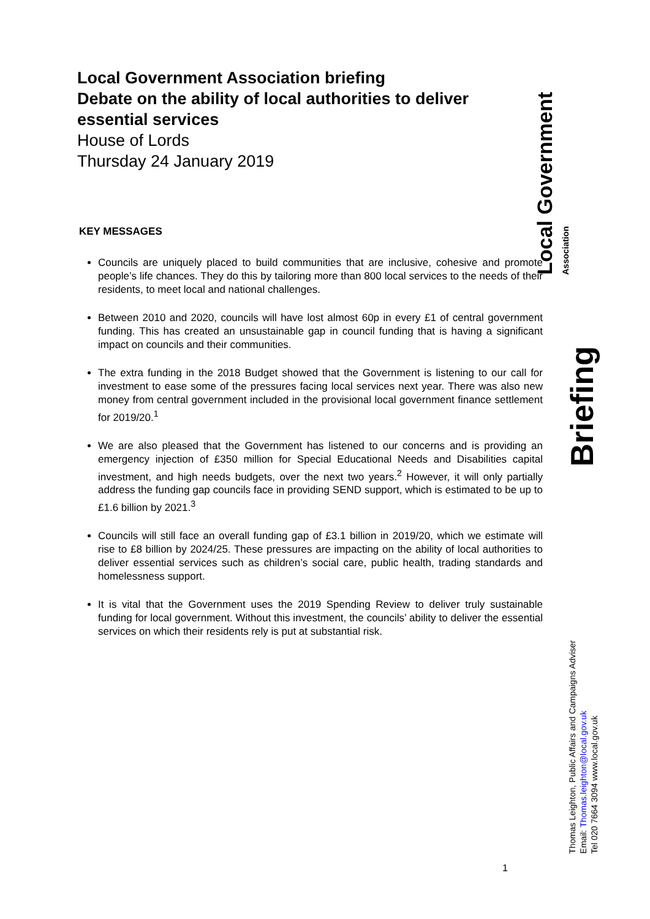Local Government Association briefing
Debate on the ability of local authorities to deliver essential services
House of Lords
Thursday 24 January 2019
KEY MESSAGES
Councils are uniquely placed to build communities that are inclusive, cohesive and promote people’s life chances. They do this by tailoring more than 800 local services to the needs of their residents, to meet local and national challenges.
Between 2010 and 2020, councils will have lost almost 60p in every £1 of central government funding. This has created an unsustainable gap in council funding that is having a significant impact on councils and their communities.
The extra funding in the 2018 Budget showed that the Government is listening to our call for investment to ease some of the pressures facing local services next year. There was also new money from central government included in the provisional local government finance settlement for 2019/20.<sup>1</sup>
We are also pleased that the Government has listened to our concerns and is providing an emergency injection of £350 million for Special Educational Needs and Disabilities capital investment, and high needs budgets, over the next two years.<sup>2</sup> However, it will only partially address the funding gap councils face in providing SEND support, which is estimated to be up to £1.6 billion by 2021.<sup>3</sup>
Councils will still face an overall funding gap of £3.1 billion in 2019/20, which we estimate will rise to £8 billion by 2024/25. These pressures are impacting on the ability of local authorities to deliver essential services such as children’s social care, public health, trading standards and homelessness support.
It is vital that the Government uses the 2019 Spending Review to deliver truly sustainable funding for local government. Without this investment, the councils’ ability to deliver the essential services on which their residents rely is put at substantial risk.
Local Government
Association
Briefing
Thomas Leighton, Public Affairs and Campaigns Adviser
Email: Thomas.leighton@local.gov.uk
Tel 020 7664 3094 www.local.gov.uk
1